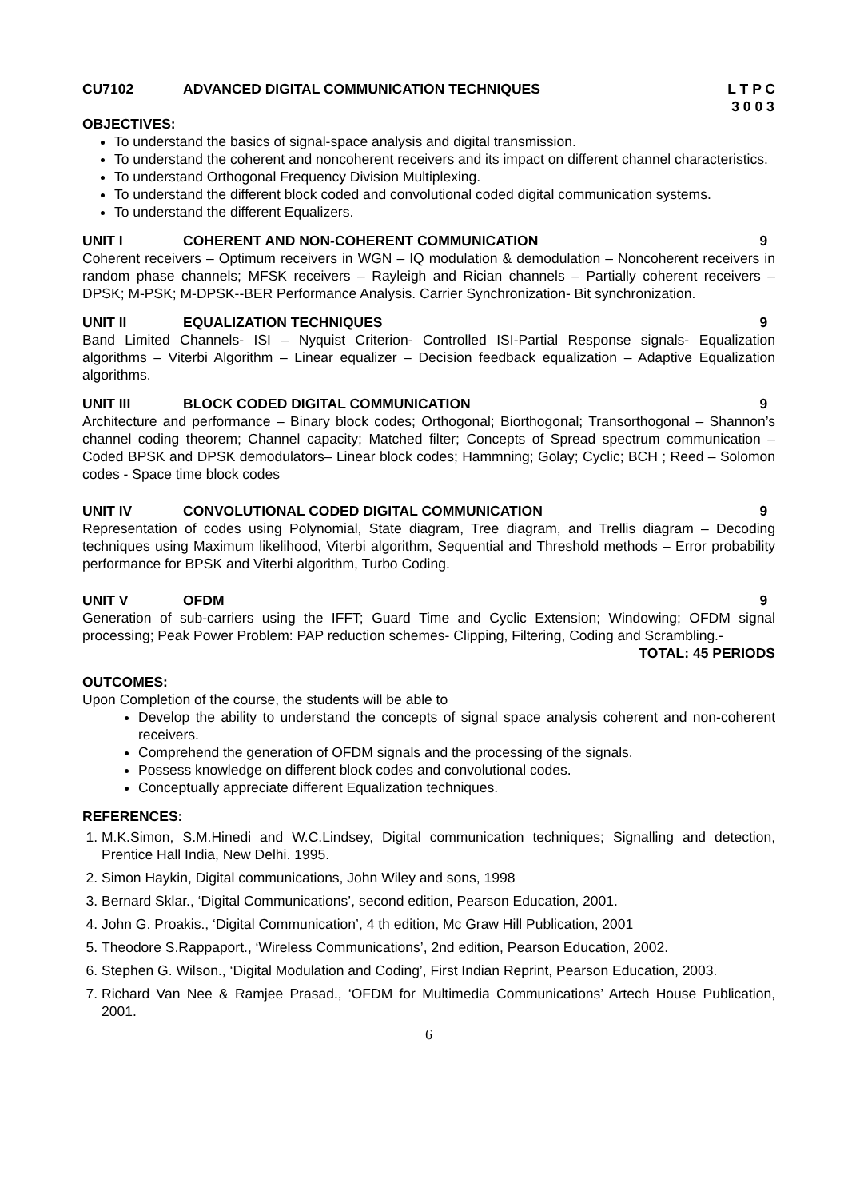CU7102 ADVANCED DIGITAL COMMUNICATION TECHNIQUES L T P C
3 0 0 3
OBJECTIVES:
To understand the basics of signal-space analysis and digital transmission.
To understand the coherent and noncoherent receivers and its impact on different channel characteristics.
To understand Orthogonal Frequency Division Multiplexing.
To understand the different block coded and convolutional coded digital communication systems.
To understand the different Equalizers.
UNIT I COHERENT AND NON-COHERENT COMMUNICATION 9
Coherent receivers – Optimum receivers in WGN – IQ modulation & demodulation – Noncoherent receivers in random phase channels; MFSK receivers – Rayleigh and Rician channels – Partially coherent receivers – DPSK; M-PSK; M-DPSK--BER Performance Analysis. Carrier Synchronization- Bit synchronization.
UNIT II EQUALIZATION TECHNIQUES 9
Band Limited Channels- ISI – Nyquist Criterion- Controlled ISI-Partial Response signals- Equalization algorithms – Viterbi Algorithm – Linear equalizer – Decision feedback equalization – Adaptive Equalization algorithms.
UNIT III BLOCK CODED DIGITAL COMMUNICATION 9
Architecture and performance – Binary block codes; Orthogonal; Biorthogonal; Transorthogonal – Shannon’s channel coding theorem; Channel capacity; Matched filter; Concepts of Spread spectrum communication – Coded BPSK and DPSK demodulators– Linear block codes; Hammning; Golay; Cyclic; BCH ; Reed – Solomon codes - Space time block codes
UNIT IV CONVOLUTIONAL CODED DIGITAL COMMUNICATION 9
Representation of codes using Polynomial, State diagram, Tree diagram, and Trellis diagram – Decoding techniques using Maximum likelihood, Viterbi algorithm, Sequential and Threshold methods – Error probability performance for BPSK and Viterbi algorithm, Turbo Coding.
UNIT V OFDM 9
Generation of sub-carriers using the IFFT; Guard Time and Cyclic Extension; Windowing; OFDM signal processing; Peak Power Problem: PAP reduction schemes- Clipping, Filtering, Coding and Scrambling.-
TOTAL: 45 PERIODS
OUTCOMES:
Upon Completion of the course, the students will be able to
Develop the ability to understand the concepts of signal space analysis coherent and non-coherent receivers.
Comprehend the generation of OFDM signals and the processing of the signals.
Possess knowledge on different block codes and convolutional codes.
Conceptually appreciate different Equalization techniques.
REFERENCES:
1. M.K.Simon, S.M.Hinedi and W.C.Lindsey, Digital communication techniques; Signalling and detection, Prentice Hall India, New Delhi. 1995.
2. Simon Haykin, Digital communications, John Wiley and sons, 1998
3. Bernard Sklar., ‘Digital Communications’, second edition, Pearson Education, 2001.
4. John G. Proakis., ‘Digital Communication’, 4 th edition, Mc Graw Hill Publication, 2001
5. Theodore S.Rappaport., ‘Wireless Communications’, 2nd edition, Pearson Education, 2002.
6. Stephen G. Wilson., ‘Digital Modulation and Coding’, First Indian Reprint, Pearson Education, 2003.
7. Richard Van Nee & Ramjee Prasad., ‘OFDM for Multimedia Communications’ Artech House Publication, 2001.
6